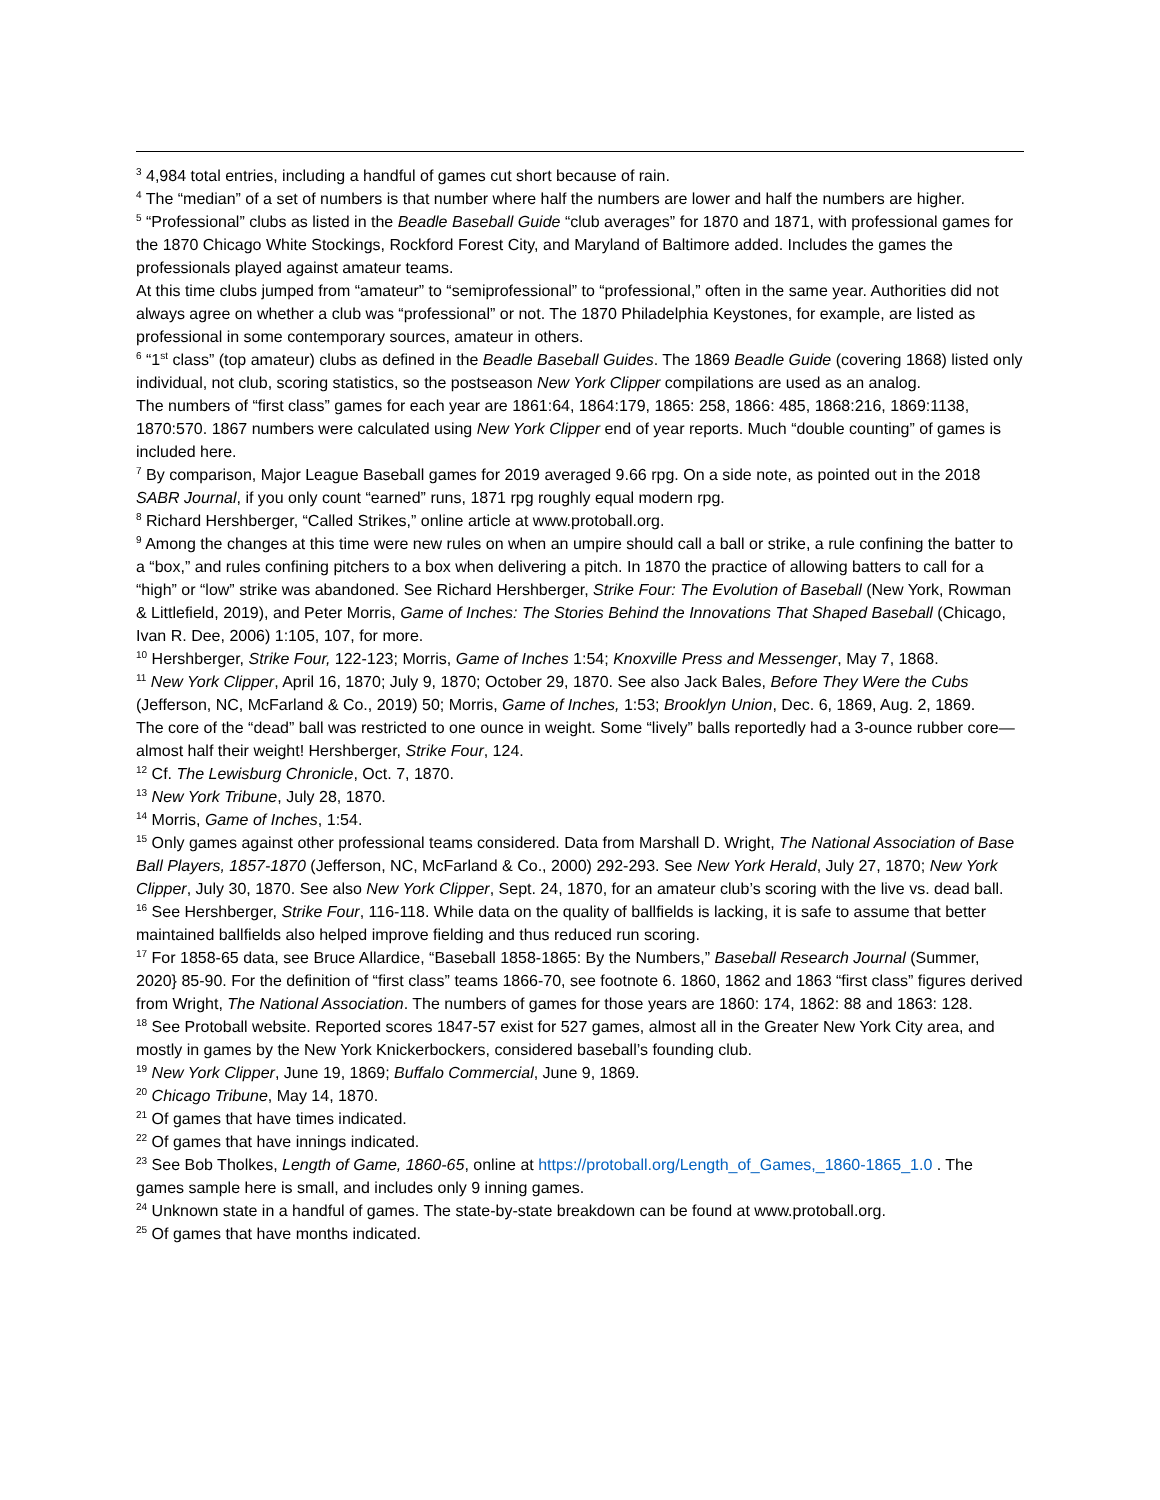<sup>3</sup> 4,984 total entries, including a handful of games cut short because of rain.
<sup>4</sup> The “median” of a set of numbers is that number where half the numbers are lower and half the numbers are higher.
<sup>5</sup> “Professional” clubs as listed in the Beadle Baseball Guide “club averages” for 1870 and 1871, with professional games for the 1870 Chicago White Stockings, Rockford Forest City, and Maryland of Baltimore added. Includes the games the professionals played against amateur teams.
At this time clubs jumped from “amateur” to “semiprofessional” to “professional,” often in the same year. Authorities did not always agree on whether a club was “professional” or not. The 1870 Philadelphia Keystones, for example, are listed as professional in some contemporary sources, amateur in others.
<sup>6</sup> “1<sup>st</sup> class” (top amateur) clubs as defined in the Beadle Baseball Guides. The 1869 Beadle Guide (covering 1868) listed only individual, not club, scoring statistics, so the postseason New York Clipper compilations are used as an analog.
The numbers of “first class” games for each year are 1861:64, 1864:179, 1865: 258, 1866: 485, 1868:216, 1869:1138, 1870:570. 1867 numbers were calculated using New York Clipper end of year reports. Much “double counting” of games is included here.
<sup>7</sup> By comparison, Major League Baseball games for 2019 averaged 9.66 rpg. On a side note, as pointed out in the 2018 SABR Journal, if you only count “earned” runs, 1871 rpg roughly equal modern rpg.
<sup>8</sup> Richard Hershberger, “Called Strikes,” online article at www.protoball.org.
<sup>9</sup> Among the changes at this time were new rules on when an umpire should call a ball or strike, a rule confining the batter to a “box,” and rules confining pitchers to a box when delivering a pitch. In 1870 the practice of allowing batters to call for a “high” or “low” strike was abandoned. See Richard Hershberger, Strike Four: The Evolution of Baseball (New York, Rowman & Littlefield, 2019), and Peter Morris, Game of Inches: The Stories Behind the Innovations That Shaped Baseball (Chicago, Ivan R. Dee, 2006) 1:105, 107, for more.
<sup>10</sup> Hershberger, Strike Four, 122-123; Morris, Game of Inches 1:54; Knoxville Press and Messenger, May 7, 1868.
<sup>11</sup> New York Clipper, April 16, 1870; July 9, 1870; October 29, 1870. See also Jack Bales, Before They Were the Cubs (Jefferson, NC, McFarland & Co., 2019) 50; Morris, Game of Inches, 1:53; Brooklyn Union, Dec. 6, 1869, Aug. 2, 1869.
The core of the “dead” ball was restricted to one ounce in weight. Some “lively” balls reportedly had a 3-ounce rubber core—almost half their weight! Hershberger, Strike Four, 124.
<sup>12</sup> Cf. The Lewisburg Chronicle, Oct. 7, 1870.
<sup>13</sup> New York Tribune, July 28, 1870.
<sup>14</sup> Morris, Game of Inches, 1:54.
<sup>15</sup> Only games against other professional teams considered. Data from Marshall D. Wright, The National Association of Base Ball Players, 1857-1870 (Jefferson, NC, McFarland & Co., 2000) 292-293. See New York Herald, July 27, 1870; New York Clipper, July 30, 1870. See also New York Clipper, Sept. 24, 1870, for an amateur club’s scoring with the live vs. dead ball.
<sup>16</sup> See Hershberger, Strike Four, 116-118. While data on the quality of ballfields is lacking, it is safe to assume that better maintained ballfields also helped improve fielding and thus reduced run scoring.
<sup>17</sup> For 1858-65 data, see Bruce Allardice, “Baseball 1858-1865: By the Numbers,” Baseball Research Journal (Summer, 2020} 85-90. For the definition of “first class” teams 1866-70, see footnote 6. 1860, 1862 and 1863 “first class” figures derived from Wright, The National Association. The numbers of games for those years are 1860: 174, 1862: 88 and 1863: 128.
<sup>18</sup> See Protoball website. Reported scores 1847-57 exist for 527 games, almost all in the Greater New York City area, and mostly in games by the New York Knickerbockers, considered baseball’s founding club.
<sup>19</sup> New York Clipper, June 19, 1869; Buffalo Commercial, June 9, 1869.
<sup>20</sup> Chicago Tribune, May 14, 1870.
<sup>21</sup> Of games that have times indicated.
<sup>22</sup> Of games that have innings indicated.
<sup>23</sup> See Bob Tholkes, Length of Game, 1860-65, online at https://protoball.org/Length_of_Games,_1860-1865_1.0 . The games sample here is small, and includes only 9 inning games.
<sup>24</sup> Unknown state in a handful of games. The state-by-state breakdown can be found at www.protoball.org.
<sup>25</sup> Of games that have months indicated.